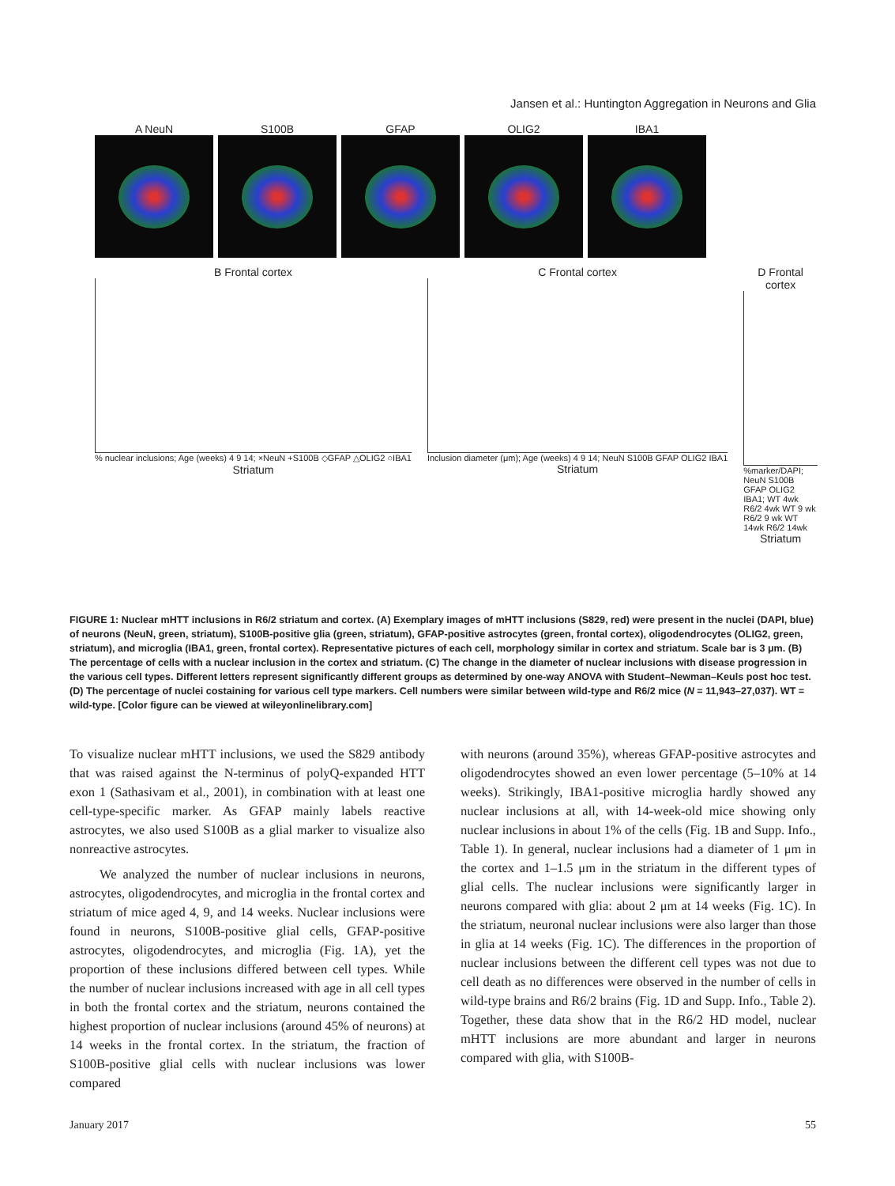Jansen et al.: Huntington Aggregation in Neurons and Glia
A NeuN S100B GFAP OLIG2 IBA1
B Frontal cortex
% nuclear inclusions; Age (weeks) 4 9 14; ×NeuN +S100B ◇GFAP △OLIG2 ○IBA1
Striatum
C Frontal cortex
Inclusion diameter (μm); Age (weeks) 4 9 14; NeuN S100B GFAP OLIG2 IBA1
Striatum
D Frontal cortex
%marker/DAPI; NeuN S100B GFAP OLIG2 IBA1; WT 4wk R6/2 4wk WT 9 wk R6/2 9 wk WT 14wk R6/2 14wk
Striatum
FIGURE 1: Nuclear mHTT inclusions in R6/2 striatum and cortex. (A) Exemplary images of mHTT inclusions (S829, red) were present in the nuclei (DAPI, blue) of neurons (NeuN, green, striatum), S100B-positive glia (green, striatum), GFAP-positive astrocytes (green, frontal cortex), oligodendrocytes (OLIG2, green, striatum), and microglia (IBA1, green, frontal cortex). Representative pictures of each cell, morphology similar in cortex and striatum. Scale bar is 3 μm. (B) The percentage of cells with a nuclear inclusion in the cortex and striatum. (C) The change in the diameter of nuclear inclusions with disease progression in the various cell types. Different letters represent significantly different groups as determined by one-way ANOVA with Student–Newman–Keuls post hoc test. (D) The percentage of nuclei costaining for various cell type markers. Cell numbers were similar between wild-type and R6/2 mice (N = 11,943–27,037). WT = wild-type. [Color figure can be viewed at wileyonlinelibrary.com]
To visualize nuclear mHTT inclusions, we used the S829 antibody that was raised against the N-terminus of polyQ-expanded HTT exon 1 (Sathasivam et al., 2001), in combination with at least one cell-type-specific marker. As GFAP mainly labels reactive astrocytes, we also used S100B as a glial marker to visualize also nonreactive astrocytes.
We analyzed the number of nuclear inclusions in neurons, astrocytes, oligodendrocytes, and microglia in the frontal cortex and striatum of mice aged 4, 9, and 14 weeks. Nuclear inclusions were found in neurons, S100B-positive glial cells, GFAP-positive astrocytes, oligodendrocytes, and microglia (Fig. 1A), yet the proportion of these inclusions differed between cell types. While the number of nuclear inclusions increased with age in all cell types in both the frontal cortex and the striatum, neurons contained the highest proportion of nuclear inclusions (around 45% of neurons) at 14 weeks in the frontal cortex. In the striatum, the fraction of S100B-positive glial cells with nuclear inclusions was lower compared
with neurons (around 35%), whereas GFAP-positive astrocytes and oligodendrocytes showed an even lower percentage (5–10% at 14 weeks). Strikingly, IBA1-positive microglia hardly showed any nuclear inclusions at all, with 14-week-old mice showing only nuclear inclusions in about 1% of the cells (Fig. 1B and Supp. Info., Table 1). In general, nuclear inclusions had a diameter of 1 μm in the cortex and 1–1.5 μm in the striatum in the different types of glial cells. The nuclear inclusions were significantly larger in neurons compared with glia: about 2 μm at 14 weeks (Fig. 1C). In the striatum, neuronal nuclear inclusions were also larger than those in glia at 14 weeks (Fig. 1C). The differences in the proportion of nuclear inclusions between the different cell types was not due to cell death as no differences were observed in the number of cells in wild-type brains and R6/2 brains (Fig. 1D and Supp. Info., Table 2). Together, these data show that in the R6/2 HD model, nuclear mHTT inclusions are more abundant and larger in neurons compared with glia, with S100B-
January 2017 55